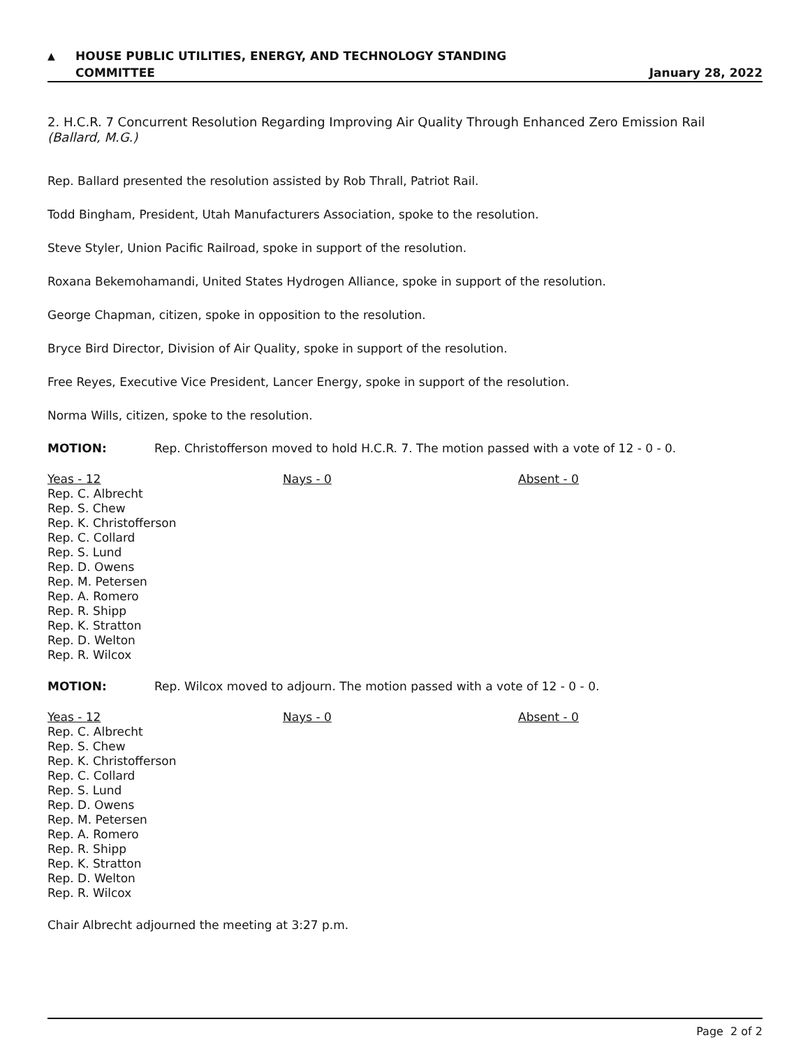▲ HOUSE PUBLIC UTILITIES, ENERGY, AND TECHNOLOGY STANDING
COMMITTEE
January 28, 2022
2. H.C.R. 7 Concurrent Resolution Regarding Improving Air Quality Through Enhanced Zero Emission Rail
(Ballard, M.G.)
Rep. Ballard presented the resolution assisted by Rob Thrall, Patriot Rail.
Todd Bingham, President, Utah Manufacturers Association, spoke to the resolution.
Steve Styler, Union Pacific Railroad, spoke in support of the resolution.
Roxana Bekemohamandi, United States Hydrogen Alliance, spoke in support of the resolution.
George Chapman, citizen, spoke in opposition to the resolution.
Bryce Bird Director, Division of Air Quality, spoke in support of the resolution.
Free Reyes, Executive Vice President, Lancer Energy, spoke in support of the resolution.
Norma Wills, citizen, spoke to the resolution.
MOTION: Rep. Christofferson moved to hold H.C.R. 7. The motion passed with a vote of 12 - 0 - 0.
Yeas - 12
Rep. C. Albrecht
Rep. S. Chew
Rep. K. Christofferson
Rep. C. Collard
Rep. S. Lund
Rep. D. Owens
Rep. M. Petersen
Rep. A. Romero
Rep. R. Shipp
Rep. K. Stratton
Rep. D. Welton
Rep. R. Wilcox
Nays - 0 Absent - 0
MOTION: Rep. Wilcox moved to adjourn. The motion passed with a vote of 12 - 0 - 0.
Yeas - 12
Rep. C. Albrecht
Rep. S. Chew
Rep. K. Christofferson
Rep. C. Collard
Rep. S. Lund
Rep. D. Owens
Rep. M. Petersen
Rep. A. Romero
Rep. R. Shipp
Rep. K. Stratton
Rep. D. Welton
Rep. R. Wilcox
Nays - 0 Absent - 0
Chair Albrecht adjourned the meeting at 3:27 p.m.
Page 2 of 2